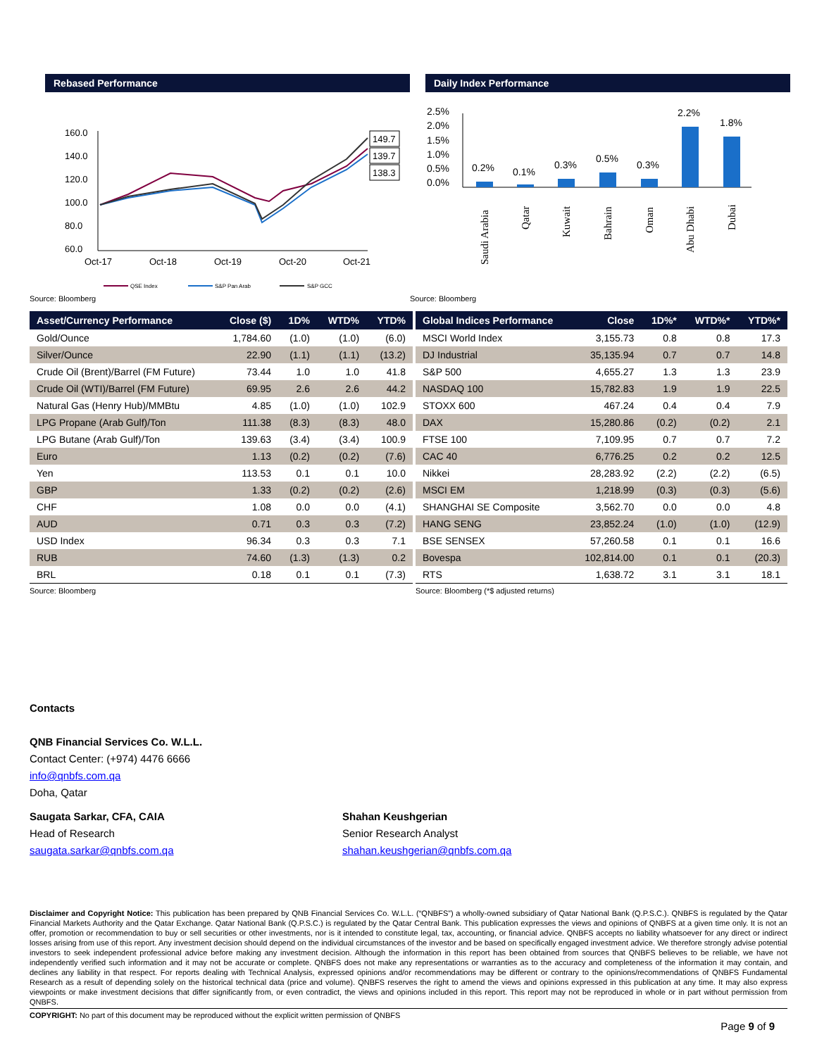Rebased Performance
160.0
140.0
120.0
100.0
80.0
60.0
Oct-17
Oct-18
Oct-19
Oct-20
Oct-21
149.7
139.7
138.3
QSE Index
S&P Pan Arab
S&P GCC
Source: Bloomberg
Daily Index Performance
2.5%
2.0%
1.5%
1.0%
0.5%
0.0%
0.2%
0.1%
0.3%
0.5%
0.3%
2.2%
1.8%
Saudi Arabia
Qatar
Kuwait
Bahrain
Oman
Abu Dhabi
Dubai
Source: Bloomberg
| Asset/Currency Performance | Close ($) | 1D% | WTD% | YTD% |
| --- | --- | --- | --- | --- |
| Gold/Ounce | 1,784.60 | (1.0) | (1.0) | (6.0) |
| Silver/Ounce | 22.90 | (1.1) | (1.1) | (13.2) |
| Crude Oil (Brent)/Barrel (FM Future) | 73.44 | 1.0 | 1.0 | 41.8 |
| Crude Oil (WTI)/Barrel (FM Future) | 69.95 | 2.6 | 2.6 | 44.2 |
| Natural Gas (Henry Hub)/MMBtu | 4.85 | (1.0) | (1.0) | 102.9 |
| LPG Propane (Arab Gulf)/Ton | 111.38 | (8.3) | (8.3) | 48.0 |
| LPG Butane (Arab Gulf)/Ton | 139.63 | (3.4) | (3.4) | 100.9 |
| Euro | 1.13 | (0.2) | (0.2) | (7.6) |
| Yen | 113.53 | 0.1 | 0.1 | 10.0 |
| GBP | 1.33 | (0.2) | (0.2) | (2.6) |
| CHF | 1.08 | 0.0 | 0.0 | (4.1) |
| AUD | 0.71 | 0.3 | 0.3 | (7.2) |
| USD Index | 96.34 | 0.3 | 0.3 | 7.1 |
| RUB | 74.60 | (1.3) | (1.3) | 0.2 |
| BRL | 0.18 | 0.1 | 0.1 | (7.3) |
Source: Bloomberg
| Global Indices Performance | Close | 1D%* | WTD%* | YTD%* |
| --- | --- | --- | --- | --- |
| MSCI World Index | 3,155.73 | 0.8 | 0.8 | 17.3 |
| DJ Industrial | 35,135.94 | 0.7 | 0.7 | 14.8 |
| S&P 500 | 4,655.27 | 1.3 | 1.3 | 23.9 |
| NASDAQ 100 | 15,782.83 | 1.9 | 1.9 | 22.5 |
| STOXX 600 | 467.24 | 0.4 | 0.4 | 7.9 |
| DAX | 15,280.86 | (0.2) | (0.2) | 2.1 |
| FTSE 100 | 7,109.95 | 0.7 | 0.7 | 7.2 |
| CAC 40 | 6,776.25 | 0.2 | 0.2 | 12.5 |
| Nikkei | 28,283.92 | (2.2) | (2.2) | (6.5) |
| MSCI EM | 1,218.99 | (0.3) | (0.3) | (5.6) |
| SHANGHAI SE Composite | 3,562.70 | 0.0 | 0.0 | 4.8 |
| HANG SENG | 23,852.24 | (1.0) | (1.0) | (12.9) |
| BSE SENSEX | 57,260.58 | 0.1 | 0.1 | 16.6 |
| Bovespa | 102,814.00 | 0.1 | 0.1 | (20.3) |
| RTS | 1,638.72 | 3.1 | 3.1 | 18.1 |
Source: Bloomberg (*$ adjusted returns)
Contacts
QNB Financial Services Co. W.L.L.
Contact Center: (+974) 4476 6666
info@qnbfs.com.qa
Doha, Qatar
Saugata Sarkar, CFA, CAIA
Head of Research
saugata.sarkar@qnbfs.com.qa
Shahan Keushgerian
Senior Research Analyst
shahan.keushgerian@qnbfs.com.qa
Disclaimer and Copyright Notice: This publication has been prepared by QNB Financial Services Co. W.L.L. (“QNBFS”) a wholly-owned subsidiary of Qatar National Bank (Q.P.S.C.). QNBFS is regulated by the Qatar Financial Markets Authority and the Qatar Exchange. Qatar National Bank (Q.P.S.C.) is regulated by the Qatar Central Bank. This publication expresses the views and opinions of QNBFS at a given time only. It is not an offer, promotion or recommendation to buy or sell securities or other investments, nor is it intended to constitute legal, tax, accounting, or financial advice. QNBFS accepts no liability whatsoever for any direct or indirect losses arising from use of this report. Any investment decision should depend on the individual circumstances of the investor and be based on specifically engaged investment advice. We therefore strongly advise potential investors to seek independent professional advice before making any investment decision. Although the information in this report has been obtained from sources that QNBFS believes to be reliable, we have not independently verified such information and it may not be accurate or complete. QNBFS does not make any representations or warranties as to the accuracy and completeness of the information it may contain, and declines any liability in that respect. For reports dealing with Technical Analysis, expressed opinions and/or recommendations may be different or contrary to the opinions/recommendations of QNBFS Fundamental Research as a result of depending solely on the historical technical data (price and volume). QNBFS reserves the right to amend the views and opinions expressed in this publication at any time. It may also express viewpoints or make investment decisions that differ significantly from, or even contradict, the views and opinions included in this report. This report may not be reproduced in whole or in part without permission from QNBFS.
COPYRIGHT: No part of this document may be reproduced without the explicit written permission of QNBFS
Page 9 of 9